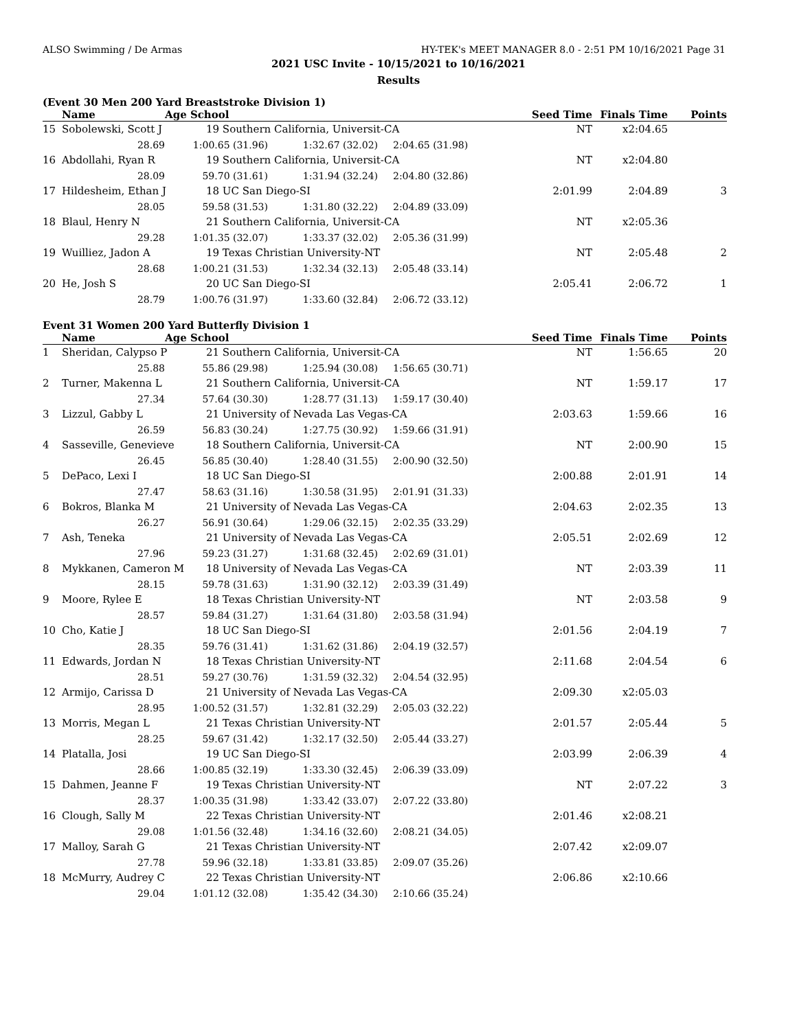ALSO Swimming / De Armas HY-TEK's MEET MANAGER 8.0 - 2:51 PM 10/16/2021 Page 31
2021 USC Invite - 10/15/2021 to 10/16/2021
Results
(Event 30 Men 200 Yard Breaststroke Division 1)
| | Name | Age School | | | Seed Time | Finals Time | Points |
| --- | --- | --- | --- | --- | --- | --- | --- |
| 15 | Sobolewski, Scott J | 19 Southern California, Universit-CA | | | NT | x2:04.65 | |
| | 28.69 | 1:00.65 (31.96) | 1:32.67 (32.02) | 2:04.65 (31.98) | | | |
| 16 | Abdollahi, Ryan R | 19 Southern California, Universit-CA | | | NT | x2:04.80 | |
| | 28.09 | 59.70 (31.61) | 1:31.94 (32.24) | 2:04.80 (32.86) | | | |
| 17 | Hildesheim, Ethan J | 18 UC San Diego-SI | | | 2:01.99 | 2:04.89 | 3 |
| | 28.05 | 59.58 (31.53) | 1:31.80 (32.22) | 2:04.89 (33.09) | | | |
| 18 | Blaul, Henry N | 21 Southern California, Universit-CA | | | NT | x2:05.36 | |
| | 29.28 | 1:01.35 (32.07) | 1:33.37 (32.02) | 2:05.36 (31.99) | | | |
| 19 | Wuilliez, Jadon A | 19 Texas Christian University-NT | | | NT | 2:05.48 | 2 |
| | 28.68 | 1:00.21 (31.53) | 1:32.34 (32.13) | 2:05.48 (33.14) | | | |
| 20 | He, Josh S | 20 UC San Diego-SI | | | 2:05.41 | 2:06.72 | 1 |
| | 28.79 | 1:00.76 (31.97) | 1:33.60 (32.84) | 2:06.72 (33.12) | | | |
Event 31 Women 200 Yard Butterfly Division 1
| | Name | Age School | | | Seed Time | Finals Time | Points |
| --- | --- | --- | --- | --- | --- | --- | --- |
| 1 | Sheridan, Calypso P | 21 Southern California, Universit-CA | | | NT | 1:56.65 | 20 |
| | 25.88 | 55.86 (29.98) | 1:25.94 (30.08) | 1:56.65 (30.71) | | | |
| 2 | Turner, Makenna L | 21 Southern California, Universit-CA | | | NT | 1:59.17 | 17 |
| | 27.34 | 57.64 (30.30) | 1:28.77 (31.13) | 1:59.17 (30.40) | | | |
| 3 | Lizzul, Gabby L | 21 University of Nevada Las Vegas-CA | | | 2:03.63 | 1:59.66 | 16 |
| | 26.59 | 56.83 (30.24) | 1:27.75 (30.92) | 1:59.66 (31.91) | | | |
| 4 | Sasseville, Genevieve | 18 Southern California, Universit-CA | | | NT | 2:00.90 | 15 |
| | 26.45 | 56.85 (30.40) | 1:28.40 (31.55) | 2:00.90 (32.50) | | | |
| 5 | DePaco, Lexi I | 18 UC San Diego-SI | | | 2:00.88 | 2:01.91 | 14 |
| | 27.47 | 58.63 (31.16) | 1:30.58 (31.95) | 2:01.91 (31.33) | | | |
| 6 | Bokros, Blanka M | 21 University of Nevada Las Vegas-CA | | | 2:04.63 | 2:02.35 | 13 |
| | 26.27 | 56.91 (30.64) | 1:29.06 (32.15) | 2:02.35 (33.29) | | | |
| 7 | Ash, Teneka | 21 University of Nevada Las Vegas-CA | | | 2:05.51 | 2:02.69 | 12 |
| | 27.96 | 59.23 (31.27) | 1:31.68 (32.45) | 2:02.69 (31.01) | | | |
| 8 | Mykkanen, Cameron M | 18 University of Nevada Las Vegas-CA | | | NT | 2:03.39 | 11 |
| | 28.15 | 59.78 (31.63) | 1:31.90 (32.12) | 2:03.39 (31.49) | | | |
| 9 | Moore, Rylee E | 18 Texas Christian University-NT | | | NT | 2:03.58 | 9 |
| | 28.57 | 59.84 (31.27) | 1:31.64 (31.80) | 2:03.58 (31.94) | | | |
| 10 | Cho, Katie J | 18 UC San Diego-SI | | | 2:01.56 | 2:04.19 | 7 |
| | 28.35 | 59.76 (31.41) | 1:31.62 (31.86) | 2:04.19 (32.57) | | | |
| 11 | Edwards, Jordan N | 18 Texas Christian University-NT | | | 2:11.68 | 2:04.54 | 6 |
| | 28.51 | 59.27 (30.76) | 1:31.59 (32.32) | 2:04.54 (32.95) | | | |
| 12 | Armijo, Carissa D | 21 University of Nevada Las Vegas-CA | | | 2:09.30 | x2:05.03 | |
| | 28.95 | 1:00.52 (31.57) | 1:32.81 (32.29) | 2:05.03 (32.22) | | | |
| 13 | Morris, Megan L | 21 Texas Christian University-NT | | | 2:01.57 | 2:05.44 | 5 |
| | 28.25 | 59.67 (31.42) | 1:32.17 (32.50) | 2:05.44 (33.27) | | | |
| 14 | Platalla, Josi | 19 UC San Diego-SI | | | 2:03.99 | 2:06.39 | 4 |
| | 28.66 | 1:00.85 (32.19) | 1:33.30 (32.45) | 2:06.39 (33.09) | | | |
| 15 | Dahmen, Jeanne F | 19 Texas Christian University-NT | | | NT | 2:07.22 | 3 |
| | 28.37 | 1:00.35 (31.98) | 1:33.42 (33.07) | 2:07.22 (33.80) | | | |
| 16 | Clough, Sally M | 22 Texas Christian University-NT | | | 2:01.46 | x2:08.21 | |
| | 29.08 | 1:01.56 (32.48) | 1:34.16 (32.60) | 2:08.21 (34.05) | | | |
| 17 | Malloy, Sarah G | 21 Texas Christian University-NT | | | 2:07.42 | x2:09.07 | |
| | 27.78 | 59.96 (32.18) | 1:33.81 (33.85) | 2:09.07 (35.26) | | | |
| 18 | McMurry, Audrey C | 22 Texas Christian University-NT | | | 2:06.86 | x2:10.66 | |
| | 29.04 | 1:01.12 (32.08) | 1:35.42 (34.30) | 2:10.66 (35.24) | | | |